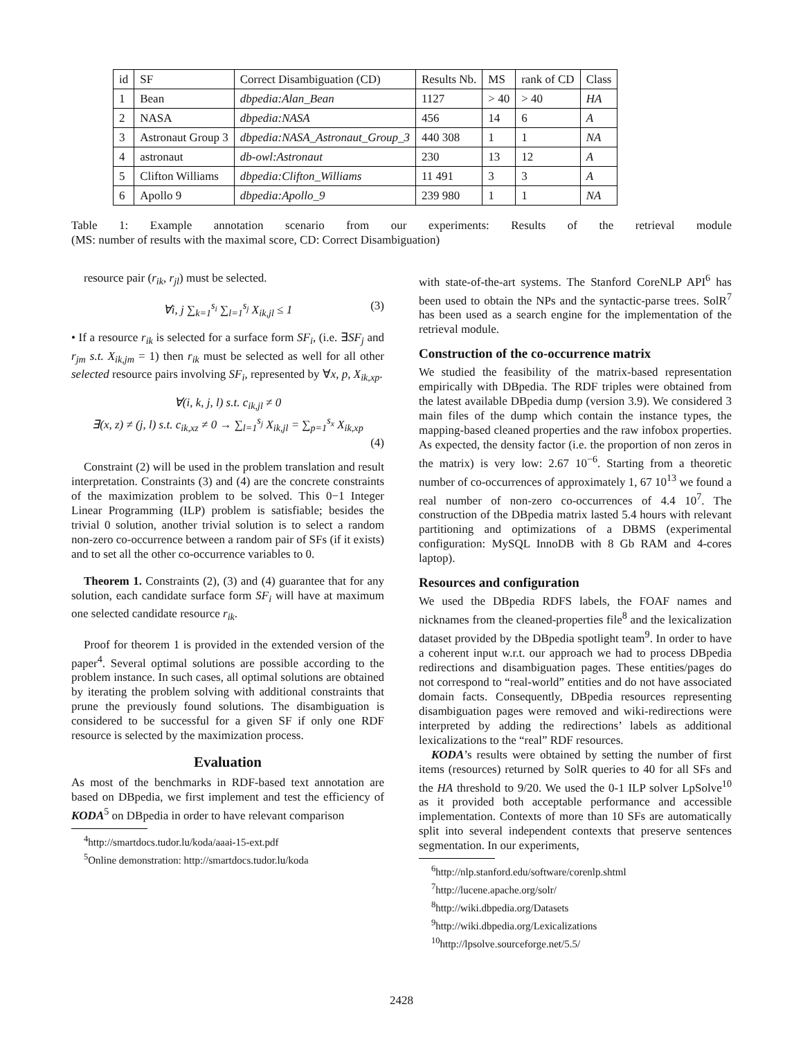| id | SF | Correct Disambiguation (CD) | Results Nb. | MS | rank of CD | Class |
| --- | --- | --- | --- | --- | --- | --- |
| 1 | Bean | dbpedia:Alan_Bean | 1127 | > 40 | > 40 | HA |
| 2 | NASA | dbpedia:NASA | 456 | 14 | 6 | A |
| 3 | Astronaut Group 3 | dbpedia:NASA_Astronaut_Group_3 | 440 308 | 1 | 1 | NA |
| 4 | astronaut | db-owl:Astronaut | 230 | 13 | 12 | A |
| 5 | Clifton Williams | dbpedia:Clifton_Williams | 11 491 | 3 | 3 | A |
| 6 | Apollo 9 | dbpedia:Apollo_9 | 239 980 | 1 | 1 | NA |
Table 1: Example annotation scenario from our experiments: Results of the retrieval module
(MS: number of results with the maximal score, CD: Correct Disambiguation)
resource pair (r<sub>ik</sub>, r<sub>jl</sub>) must be selected.
∀i, j ∑<sub>k=1</sub><sup>s<sub>i</sub></sup> ∑<sub>l=1</sub><sup>s<sub>j</sub></sup> X<sub>ik,jl</sub> ≤ 1 (3)
• If a resource r<sub>ik</sub> is selected for a surface form SF<sub>i</sub>, (i.e. ∃SF<sub>j</sub> and r<sub>jm</sub> s.t. X<sub>ik,jm</sub> = 1) then r<sub>ik</sub> must be selected as well for all other selected resource pairs involving SF<sub>i</sub>, represented by ∀x, p, X<sub>ik,xp</sub>.
∀(i, k, j, l) s.t. c<sub>ik,jl</sub> ≠ 0
∃(x, z) ≠ (j, l) s.t. c<sub>ik,xz</sub> ≠ 0 → ∑<sub>l=1</sub><sup>s<sub>j</sub></sup> X<sub>ik,jl</sub> = ∑<sub>p=1</sub><sup>s<sub>x</sub></sup> X<sub>ik,xp</sub>
(4)
Constraint (2) will be used in the problem translation and result interpretation. Constraints (3) and (4) are the concrete constraints of the maximization problem to be solved. This 0−1 Integer Linear Programming (ILP) problem is satisfiable; besides the trivial 0 solution, another trivial solution is to select a random non-zero co-occurrence between a random pair of SFs (if it exists) and to set all the other co-occurrence variables to 0.
Theorem 1. Constraints (2), (3) and (4) guarantee that for any solution, each candidate surface form SF<sub>i</sub> will have at maximum one selected candidate resource r<sub>ik</sub>.
Proof for theorem 1 is provided in the extended version of the paper<sup>4</sup>. Several optimal solutions are possible according to the problem instance. In such cases, all optimal solutions are obtained by iterating the problem solving with additional constraints that prune the previously found solutions. The disambiguation is considered to be successful for a given SF if only one RDF resource is selected by the maximization process.
Evaluation
As most of the benchmarks in RDF-based text annotation are based on DBpedia, we first implement and test the efficiency of KODA<sup>5</sup> on DBpedia in order to have relevant comparison
<sup>4</sup> http://smartdocs.tudor.lu/koda/aaai-15-ext.pdf
<sup>5</sup> Online demonstration: http://smartdocs.tudor.lu/koda
with state-of-the-art systems. The Stanford CoreNLP API<sup>6</sup> has been used to obtain the NPs and the syntactic-parse trees. SolR<sup>7</sup> has been used as a search engine for the implementation of the retrieval module.
Construction of the co-occurrence matrix
We studied the feasibility of the matrix-based representation empirically with DBpedia. The RDF triples were obtained from the latest available DBpedia dump (version 3.9). We considered 3 main files of the dump which contain the instance types, the mapping-based cleaned properties and the raw infobox properties. As expected, the density factor (i.e. the proportion of non zeros in the matrix) is very low: 2.67 10<sup>−6</sup>. Starting from a theoretic number of co-occurrences of approximately 1, 67 10<sup>13</sup> we found a real number of non-zero co-occurrences of 4.4 10<sup>7</sup>. The construction of the DBpedia matrix lasted 5.4 hours with relevant partitioning and optimizations of a DBMS (experimental configuration: MySQL InnoDB with 8 Gb RAM and 4-cores laptop).
Resources and configuration
We used the DBpedia RDFS labels, the FOAF names and nicknames from the cleaned-properties file<sup>8</sup> and the lexicalization dataset provided by the DBpedia spotlight team<sup>9</sup>. In order to have a coherent input w.r.t. our approach we had to process DBpedia redirections and disambiguation pages. These entities/pages do not correspond to “real-world” entities and do not have associated domain facts. Consequently, DBpedia resources representing disambiguation pages were removed and wiki-redirections were interpreted by adding the redirections’ labels as additional lexicalizations to the “real” RDF resources.
KODA’s results were obtained by setting the number of first items (resources) returned by SolR queries to 40 for all SFs and the HA threshold to 9/20. We used the 0-1 ILP solver LpSolve<sup>10</sup> as it provided both acceptable performance and accessible implementation. Contexts of more than 10 SFs are automatically split into several independent contexts that preserve sentences segmentation. In our experiments,
<sup>6</sup> http://nlp.stanford.edu/software/corenlp.shtml
<sup>7</sup> http://lucene.apache.org/solr/
<sup>8</sup> http://wiki.dbpedia.org/Datasets
<sup>9</sup> http://wiki.dbpedia.org/Lexicalizations
<sup>10</sup> http://lpsolve.sourceforge.net/5.5/
2428